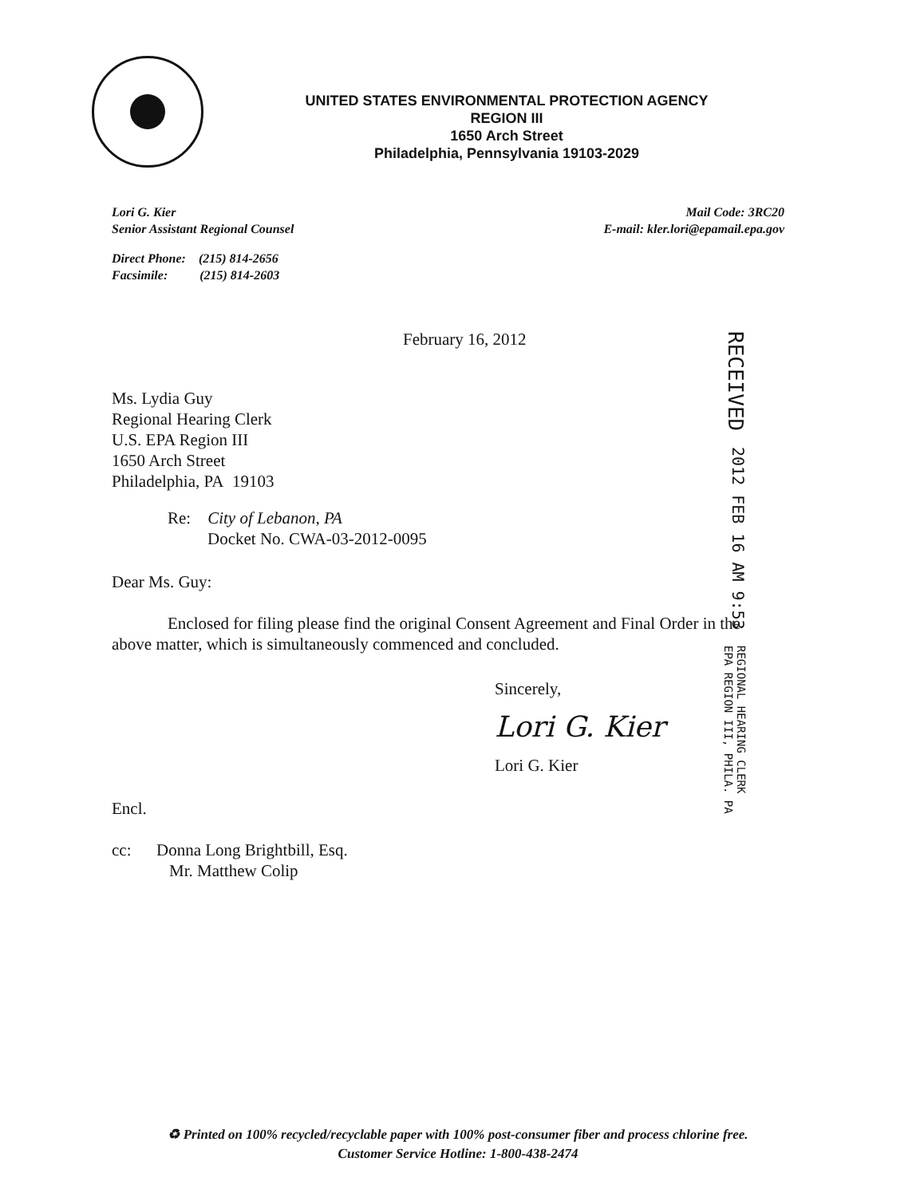UNITED STATES ENVIRONMENTAL PROTECTION AGENCY
REGION III
1650 Arch Street
Philadelphia, Pennsylvania 19103-2029
Lori G. Kier
Senior Assistant Regional Counsel
Mail Code: 3RC20
E-mail: kler.lori@epamail.epa.gov
Direct Phone: (215) 814-2656
Facsimile: (215) 814-2603
February 16, 2012
Ms. Lydia Guy
Regional Hearing Clerk
U.S. EPA Region III
1650 Arch Street
Philadelphia, PA 19103
Re: City of Lebanon, PA
Docket No. CWA-03-2012-0095
Dear Ms. Guy:
Enclosed for filing please find the original Consent Agreement and Final Order in the above matter, which is simultaneously commenced and concluded.
Sincerely,
Lori G. Kier
Lori G. Kier
Encl.
cc: Donna Long Brightbill, Esq.
Mr. Matthew Colip
RECEIVED
2012 FEB 16 AM 9:53
REGIONAL HEARING CLERK
EPA REGION III, PHILA. PA
♻ Printed on 100% recycled/recyclable paper with 100% post-consumer fiber and process chlorine free.
Customer Service Hotline: 1-800-438-2474